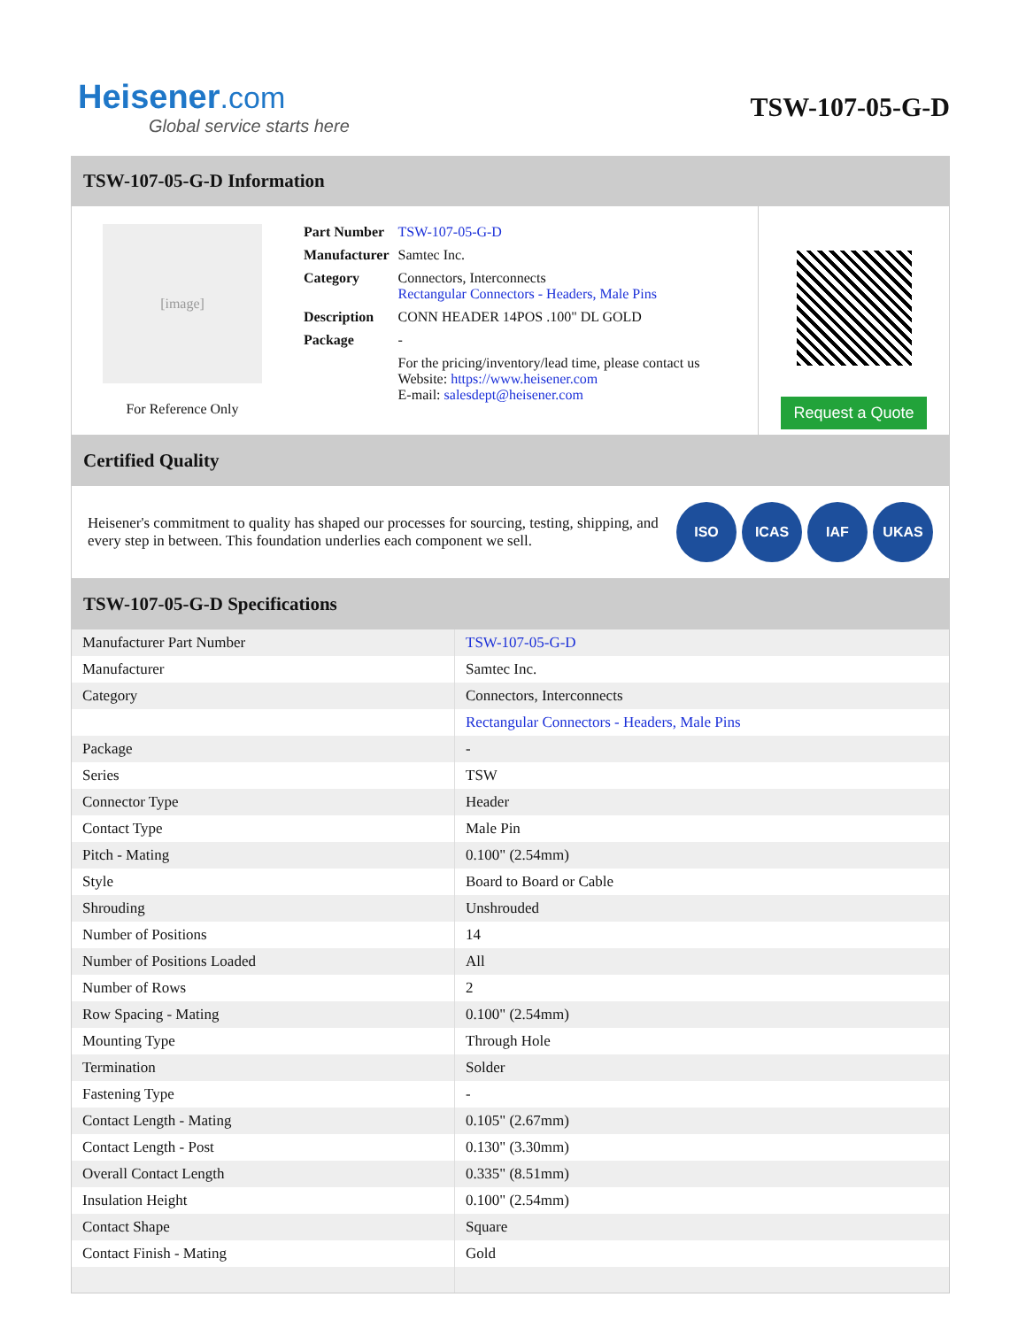Heisener.com
Global service starts here
TSW-107-05-G-D
TSW-107-05-G-D Information
[image]
For Reference Only
| Part Number | TSW-107-05-G-D |
| Manufacturer | Samtec Inc. |
| Category | Connectors, Interconnects Rectangular Connectors - Headers, Male Pins |
| Description | CONN HEADER 14POS .100" DL GOLD |
| Package | - |
| | For the pricing/inventory/lead time, please contact us Website: https://www.heisener.com E-mail: salesdept@heisener.com |
Request a Quote
Certified Quality
Heisener's commitment to quality has shaped our processes for sourcing, testing, shipping, and every step in between. This foundation underlies each component we sell.
ISO ICAS IAF UKAS
TSW-107-05-G-D Specifications
| Manufacturer Part Number | TSW-107-05-G-D |
| Manufacturer | Samtec Inc. |
| Category | Connectors, Interconnects |
| | Rectangular Connectors - Headers, Male Pins |
| Package | - |
| Series | TSW |
| Connector Type | Header |
| Contact Type | Male Pin |
| Pitch - Mating | 0.100" (2.54mm) |
| Style | Board to Board or Cable |
| Shrouding | Unshrouded |
| Number of Positions | 14 |
| Number of Positions Loaded | All |
| Number of Rows | 2 |
| Row Spacing - Mating | 0.100" (2.54mm) |
| Mounting Type | Through Hole |
| Termination | Solder |
| Fastening Type | - |
| Contact Length - Mating | 0.105" (2.67mm) |
| Contact Length - Post | 0.130" (3.30mm) |
| Overall Contact Length | 0.335" (8.51mm) |
| Insulation Height | 0.100" (2.54mm) |
| Contact Shape | Square |
| Contact Finish - Mating | Gold |